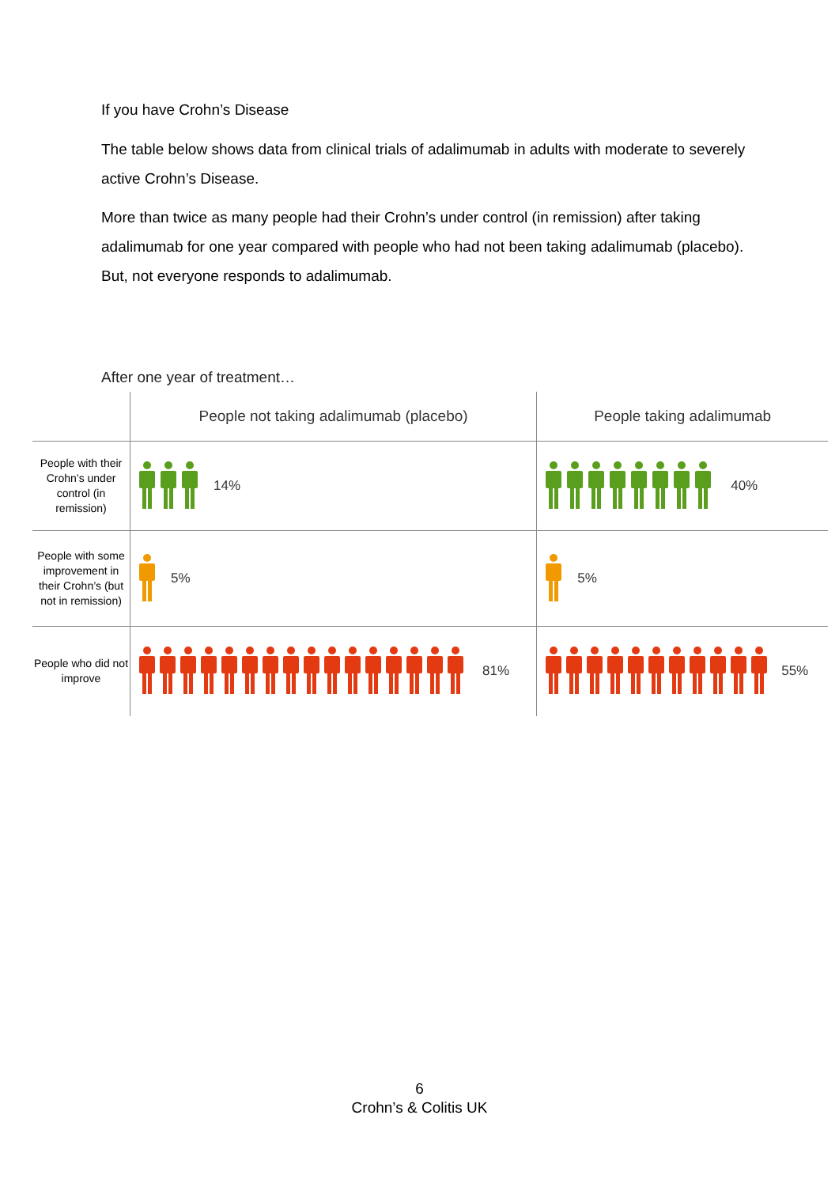If you have Crohn’s Disease
The table below shows data from clinical trials of adalimumab in adults with moderate to severely active Crohn’s Disease.
More than twice as many people had their Crohn’s under control (in remission) after taking adalimumab for one year compared with people who had not been taking adalimumab (placebo). But, not everyone responds to adalimumab.
After one year of treatment…
| | People not taking adalimumab (placebo) | People taking adalimumab |
| --- | --- | --- |
| People with their Crohn’s under control (in remission) | 14% | 40% |
| People with some improvement in their Crohn’s (but not in remission) | 5% | 5% |
| People who did not improve | 81% | 55% |
6
Crohn’s & Colitis UK